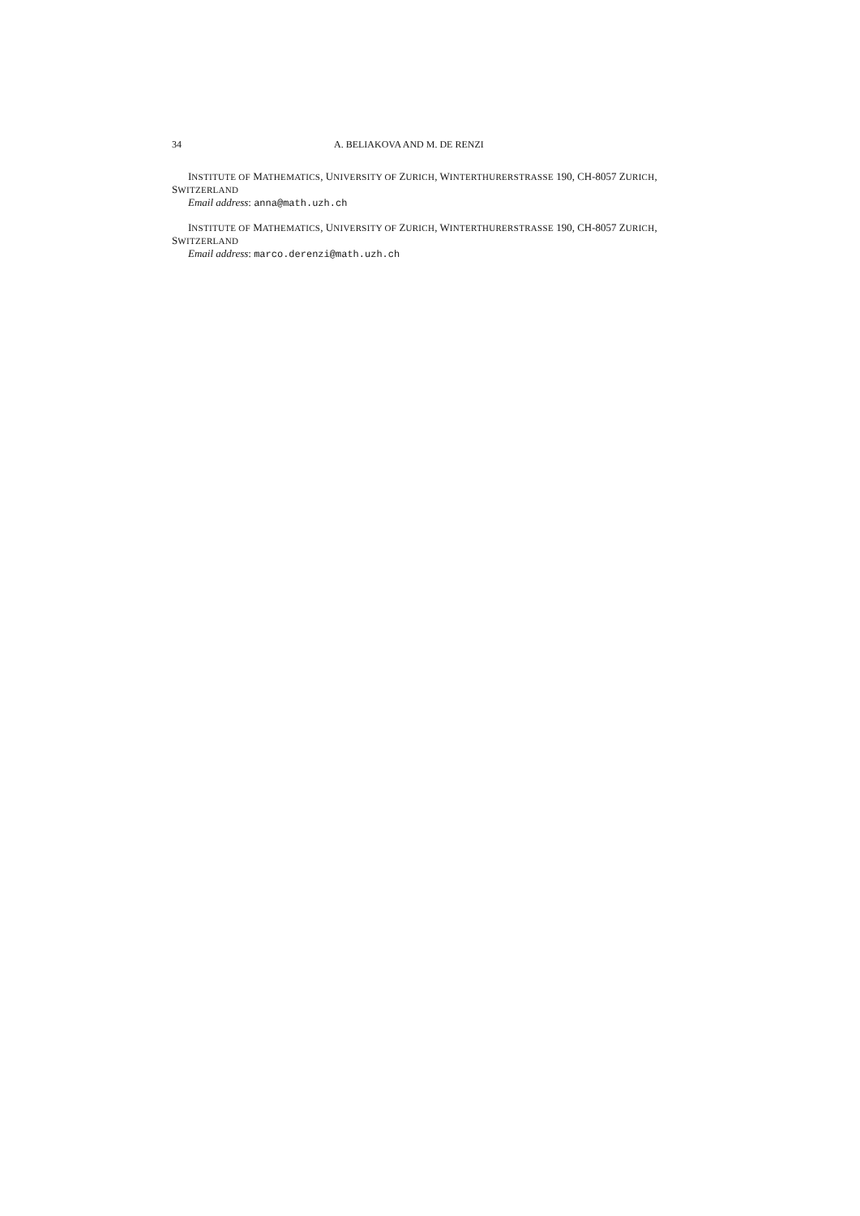34 A. BELIAKOVA AND M. DE RENZI
INSTITUTE OF MATHEMATICS, UNIVERSITY OF ZURICH, WINTERTHURERSTRASSE 190, CH-8057 ZURICH, SWITZERLAND
Email address: anna@math.uzh.ch
INSTITUTE OF MATHEMATICS, UNIVERSITY OF ZURICH, WINTERTHURERSTRASSE 190, CH-8057 ZURICH, SWITZERLAND
Email address: marco.derenzi@math.uzh.ch